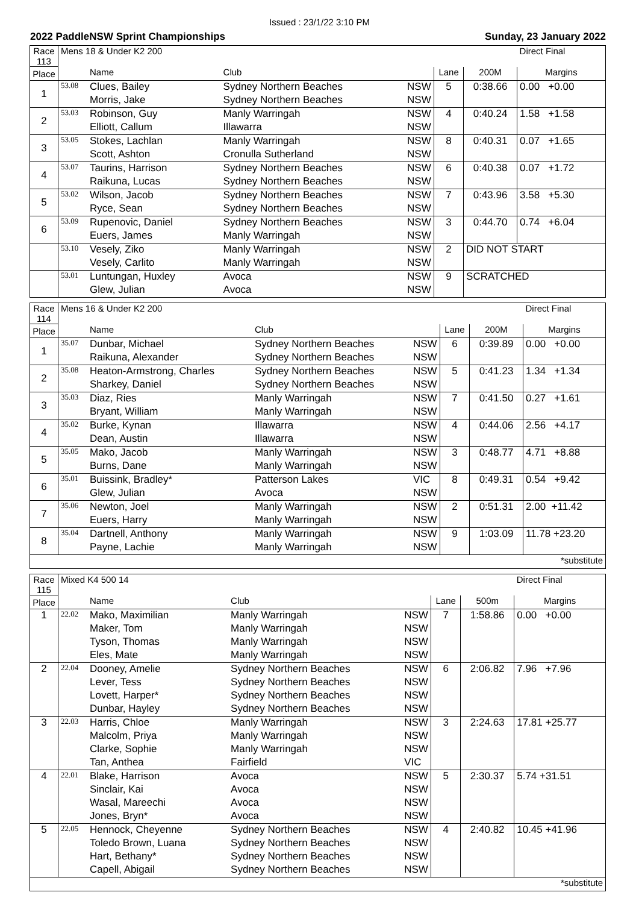Issued : 23/1/22 3:10 PM
2022 PaddleNSW Sprint Championships Sunday, 23 January 2022
| Race 113 | Mens 18 & Under K2 200 | | | | | | Direct Final |
| --- | --- | --- | --- | --- | --- | --- | --- |
| Place | | Name | Club | | Lane | 200M | Margins |
| 1 | 53.08 | Clues, Bailey | Sydney Northern Beaches | NSW | 5 | 0:38.66 | 0.00 +0.00 |
| | | Morris, Jake | Sydney Northern Beaches | NSW | | | |
| 2 | 53.03 | Robinson, Guy | Manly Warringah | NSW | 4 | 0:40.24 | 1.58 +1.58 |
| | | Elliott, Callum | Illawarra | NSW | | | |
| 3 | 53.05 | Stokes, Lachlan | Manly Warringah | NSW | 8 | 0:40.31 | 0.07 +1.65 |
| | | Scott, Ashton | Cronulla Sutherland | NSW | | | |
| 4 | 53.07 | Taurins, Harrison | Sydney Northern Beaches | NSW | 6 | 0:40.38 | 0.07 +1.72 |
| | | Raikuna, Lucas | Sydney Northern Beaches | NSW | | | |
| 5 | 53.02 | Wilson, Jacob | Sydney Northern Beaches | NSW | 7 | 0:43.96 | 3.58 +5.30 |
| | | Ryce, Sean | Sydney Northern Beaches | NSW | | | |
| 6 | 53.09 | Rupenovic, Daniel | Sydney Northern Beaches | NSW | 3 | 0:44.70 | 0.74 +6.04 |
| | | Euers, James | Manly Warringah | NSW | | | |
| | 53.10 | Vesely, Ziko | Manly Warringah | NSW | 2 | DID NOT START | |
| | | Vesely, Carlito | Manly Warringah | NSW | | | |
| | 53.01 | Luntungan, Huxley | Avoca | NSW | 9 | SCRATCHED | |
| | | Glew, Julian | Avoca | NSW | | | |
| Race 114 | Mens 16 & Under K2 200 | | | | | | Direct Final |
| --- | --- | --- | --- | --- | --- | --- | --- |
| Place | | Name | Club | | Lane | 200M | Margins |
| 1 | 35.07 | Dunbar, Michael | Sydney Northern Beaches | NSW | 6 | 0:39.89 | 0.00 +0.00 |
| | | Raikuna, Alexander | Sydney Northern Beaches | NSW | | | |
| 2 | 35.08 | Heaton-Armstrong, Charles | Sydney Northern Beaches | NSW | 5 | 0:41.23 | 1.34 +1.34 |
| | | Sharkey, Daniel | Sydney Northern Beaches | NSW | | | |
| 3 | 35.03 | Diaz, Ries | Manly Warringah | NSW | 7 | 0:41.50 | 0.27 +1.61 |
| | | Bryant, William | Manly Warringah | NSW | | | |
| 4 | 35.02 | Burke, Kynan | Illawarra | NSW | 4 | 0:44.06 | 2.56 +4.17 |
| | | Dean, Austin | Illawarra | NSW | | | |
| 5 | 35.05 | Mako, Jacob | Manly Warringah | NSW | 3 | 0:48.77 | 4.71 +8.88 |
| | | Burns, Dane | Manly Warringah | NSW | | | |
| 6 | 35.01 | Buissink, Bradley* | Patterson Lakes | VIC | 8 | 0:49.31 | 0.54 +9.42 |
| | | Glew, Julian | Avoca | NSW | | | |
| 7 | 35.06 | Newton, Joel | Manly Warringah | NSW | 2 | 0:51.31 | 2.00 +11.42 |
| | | Euers, Harry | Manly Warringah | NSW | | | |
| 8 | 35.04 | Dartnell, Anthony | Manly Warringah | NSW | 9 | 1:03.09 | 11.78 +23.20 |
| | | Payne, Lachie | Manly Warringah | NSW | | | |
| *substitute | | | | | | | |
| Race 115 | Mixed K4 500 14 | | | | | | Direct Final |
| --- | --- | --- | --- | --- | --- | --- | --- |
| Place | | Name | Club | | Lane | 500m | Margins |
| 1 | 22.02 | Mako, Maximilian | Manly Warringah | NSW | 7 | 1:58.86 | 0.00 +0.00 |
| | | Maker, Tom | Manly Warringah | NSW | | | |
| | | Tyson, Thomas | Manly Warringah | NSW | | | |
| | | Eles, Mate | Manly Warringah | NSW | | | |
| 2 | 22.04 | Dooney, Amelie | Sydney Northern Beaches | NSW | 6 | 2:06.82 | 7.96 +7.96 |
| | | Lever, Tess | Sydney Northern Beaches | NSW | | | |
| | | Lovett, Harper* | Sydney Northern Beaches | NSW | | | |
| | | Dunbar, Hayley | Sydney Northern Beaches | NSW | | | |
| 3 | 22.03 | Harris, Chloe | Manly Warringah | NSW | 3 | 2:24.63 | 17.81 +25.77 |
| | | Malcolm, Priya | Manly Warringah | NSW | | | |
| | | Clarke, Sophie | Manly Warringah | NSW | | | |
| | | Tan, Anthea | Fairfield | VIC | | | |
| 4 | 22.01 | Blake, Harrison | Avoca | NSW | 5 | 2:30.37 | 5.74 +31.51 |
| | | Sinclair, Kai | Avoca | NSW | | | |
| | | Wasal, Mareechi | Avoca | NSW | | | |
| | | Jones, Bryn* | Avoca | NSW | | | |
| 5 | 22.05 | Hennock, Cheyenne | Sydney Northern Beaches | NSW | 4 | 2:40.82 | 10.45 +41.96 |
| | | Toledo Brown, Luana | Sydney Northern Beaches | NSW | | | |
| | | Hart, Bethany* | Sydney Northern Beaches | NSW | | | |
| | | Capell, Abigail | Sydney Northern Beaches | NSW | | | |
| *substitute | | | | | | | |